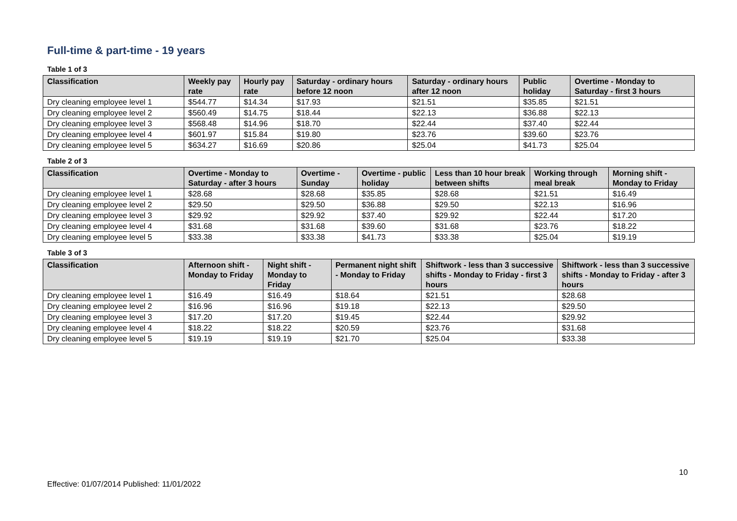Full-time & part-time - 19 years
Table 1 of 3
| Classification | Weekly pay rate | Hourly pay rate | Saturday - ordinary hours before 12 noon | Saturday - ordinary hours after 12 noon | Public holiday | Overtime - Monday to Saturday - first 3 hours |
| --- | --- | --- | --- | --- | --- | --- |
| Dry cleaning employee level 1 | $544.77 | $14.34 | $17.93 | $21.51 | $35.85 | $21.51 |
| Dry cleaning employee level 2 | $560.49 | $14.75 | $18.44 | $22.13 | $36.88 | $22.13 |
| Dry cleaning employee level 3 | $568.48 | $14.96 | $18.70 | $22.44 | $37.40 | $22.44 |
| Dry cleaning employee level 4 | $601.97 | $15.84 | $19.80 | $23.76 | $39.60 | $23.76 |
| Dry cleaning employee level 5 | $634.27 | $16.69 | $20.86 | $25.04 | $41.73 | $25.04 |
Table 2 of 3
| Classification | Overtime - Monday to Saturday - after 3 hours | Overtime - Sunday | Overtime - public holiday | Less than 10 hour break between shifts | Working through meal break | Morning shift - Monday to Friday |
| --- | --- | --- | --- | --- | --- | --- |
| Dry cleaning employee level 1 | $28.68 | $28.68 | $35.85 | $28.68 | $21.51 | $16.49 |
| Dry cleaning employee level 2 | $29.50 | $29.50 | $36.88 | $29.50 | $22.13 | $16.96 |
| Dry cleaning employee level 3 | $29.92 | $29.92 | $37.40 | $29.92 | $22.44 | $17.20 |
| Dry cleaning employee level 4 | $31.68 | $31.68 | $39.60 | $31.68 | $23.76 | $18.22 |
| Dry cleaning employee level 5 | $33.38 | $33.38 | $41.73 | $33.38 | $25.04 | $19.19 |
Table 3 of 3
| Classification | Afternoon shift - Monday to Friday | Night shift - Monday to Friday | Permanent night shift - Monday to Friday | Shiftwork - less than 3 successive shifts - Monday to Friday - first 3 hours | Shiftwork - less than 3 successive shifts - Monday to Friday - after 3 hours |
| --- | --- | --- | --- | --- | --- |
| Dry cleaning employee level 1 | $16.49 | $16.49 | $18.64 | $21.51 | $28.68 |
| Dry cleaning employee level 2 | $16.96 | $16.96 | $19.18 | $22.13 | $29.50 |
| Dry cleaning employee level 3 | $17.20 | $17.20 | $19.45 | $22.44 | $29.92 |
| Dry cleaning employee level 4 | $18.22 | $18.22 | $20.59 | $23.76 | $31.68 |
| Dry cleaning employee level 5 | $19.19 | $19.19 | $21.70 | $25.04 | $33.38 |
10
Effective: 01/07/2014 Published: 11/01/2022